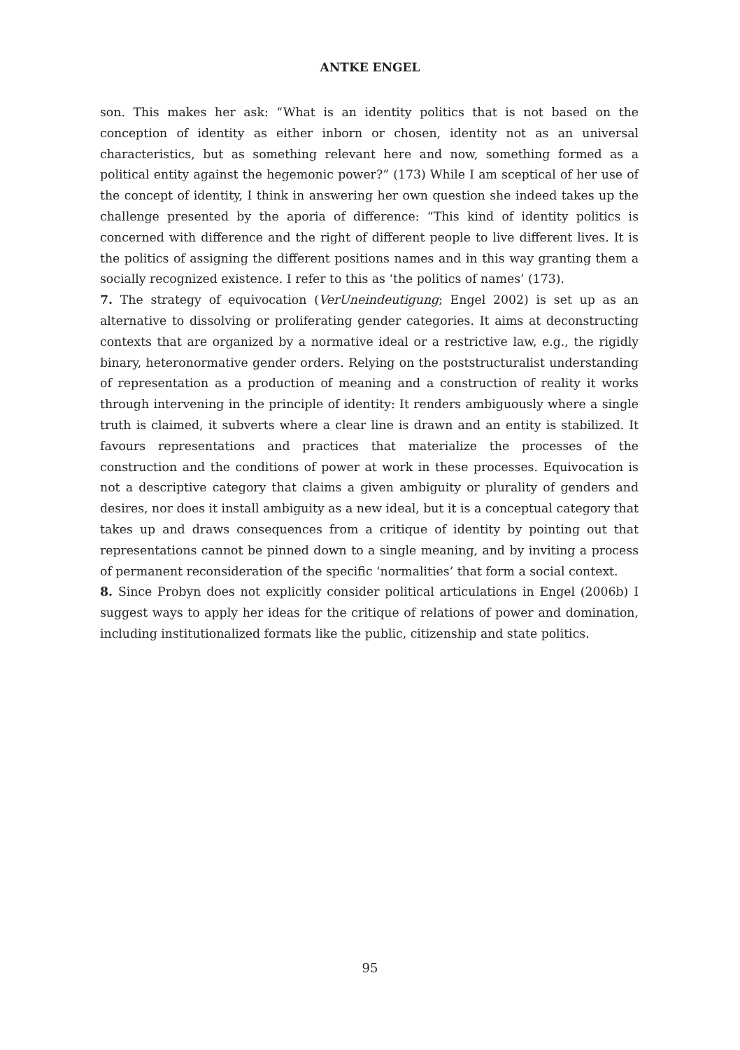ANTKE ENGEL
son. This makes her ask: “What is an identity politics that is not based on the conception of identity as either inborn or chosen, identity not as an universal characteristics, but as something relevant here and now, something formed as a political entity against the hegemonic power?” (173) While I am sceptical of her use of the concept of identity, I think in answering her own question she indeed takes up the challenge presented by the aporia of difference: “This kind of identity politics is concerned with difference and the right of different people to live different lives. It is the politics of assigning the different positions names and in this way granting them a socially recognized existence. I refer to this as ‘the politics of names’ (173).
7. The strategy of equivocation (VerUneindeutigung; Engel 2002) is set up as an alternative to dissolving or proliferating gender categories. It aims at deconstructing contexts that are organized by a normative ideal or a restrictive law, e.g., the rigidly binary, heteronormative gender orders. Relying on the poststructuralist understanding of representation as a production of meaning and a construction of reality it works through intervening in the principle of identity: It renders ambiguously where a single truth is claimed, it subverts where a clear line is drawn and an entity is stabilized. It favours representations and practices that materialize the processes of the construction and the conditions of power at work in these processes. Equivocation is not a descriptive category that claims a given ambiguity or plurality of genders and desires, nor does it install ambiguity as a new ideal, but it is a conceptual category that takes up and draws consequences from a critique of identity by pointing out that representations cannot be pinned down to a single meaning, and by inviting a process of permanent reconsideration of the specific ‘normalities’ that form a social context.
8. Since Probyn does not explicitly consider political articulations in Engel (2006b) I suggest ways to apply her ideas for the critique of relations of power and domination, including institutionalized formats like the public, citizenship and state politics.
95